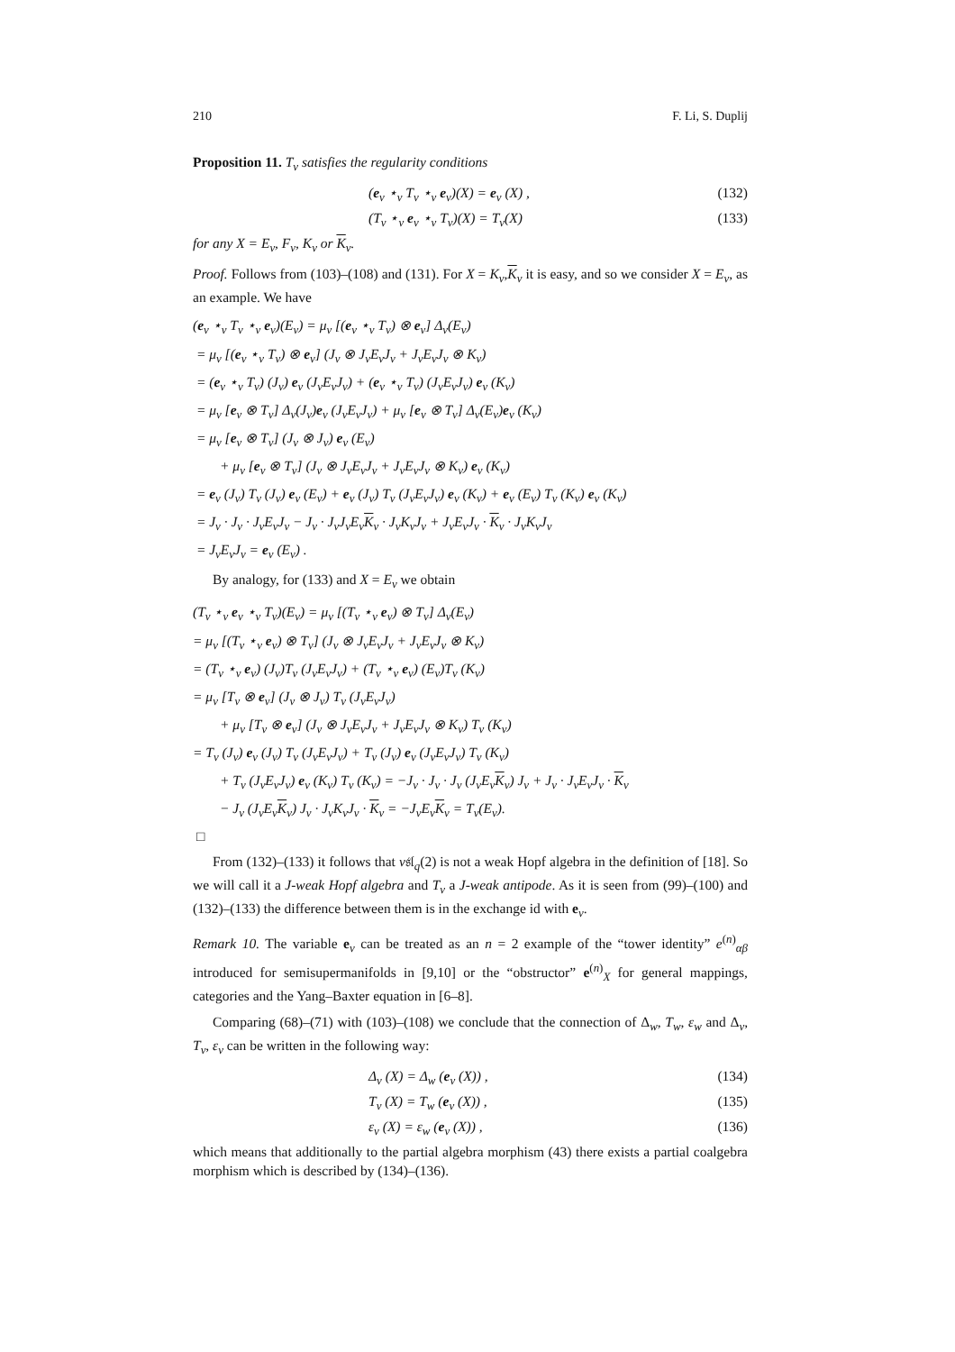210 F. Li, S. Duplij
Proposition 11. T<sub>v</sub> satisfies the regularity conditions
(e<sub>v</sub> ⋆<sub>v</sub> T<sub>v</sub> ⋆<sub>v</sub> e<sub>v</sub>)(X) = e<sub>v</sub> (X) , (132)
(T<sub>v</sub> ⋆<sub>v</sub> e<sub>v</sub> ⋆<sub>v</sub> T<sub>v</sub>)(X) = T<sub>v</sub>(X) (133)
for any X = E<sub>v</sub>, F<sub>v</sub>, K<sub>v</sub> or K<sub>v</sub>.
Proof. Follows from (103)–(108) and (131). For X = K<sub>v</sub>,K<sub>v</sub> it is easy, and so we consider X = E<sub>v</sub>, as an example. We have
(e<sub>v</sub> ⋆<sub>v</sub> T<sub>v</sub> ⋆<sub>v</sub> e<sub>v</sub>)(E<sub>v</sub>) = μ<sub>v</sub> [(e<sub>v</sub> ⋆<sub>v</sub> T<sub>v</sub>) ⊗ e<sub>v</sub>] Δ<sub>v</sub>(E<sub>v</sub>)
= μ<sub>v</sub> [(e<sub>v</sub> ⋆<sub>v</sub> T<sub>v</sub>) ⊗ e<sub>v</sub>] (J<sub>v</sub> ⊗ J<sub>v</sub>E<sub>v</sub>J<sub>v</sub> + J<sub>v</sub>E<sub>v</sub>J<sub>v</sub> ⊗ K<sub>v</sub>)
= (e<sub>v</sub> ⋆<sub>v</sub> T<sub>v</sub>) (J<sub>v</sub>) e<sub>v</sub> (J<sub>v</sub>E<sub>v</sub>J<sub>v</sub>) + (e<sub>v</sub> ⋆<sub>v</sub> T<sub>v</sub>) (J<sub>v</sub>E<sub>v</sub>J<sub>v</sub>) e<sub>v</sub> (K<sub>v</sub>)
= μ<sub>v</sub> [e<sub>v</sub> ⊗ T<sub>v</sub>] Δ<sub>v</sub>(J<sub>v</sub>)e<sub>v</sub> (J<sub>v</sub>E<sub>v</sub>J<sub>v</sub>) + μ<sub>v</sub> [e<sub>v</sub> ⊗ T<sub>v</sub>] Δ<sub>v</sub>(E<sub>v</sub>)e<sub>v</sub> (K<sub>v</sub>)
= μ<sub>v</sub> [e<sub>v</sub> ⊗ T<sub>v</sub>] (J<sub>v</sub> ⊗ J<sub>v</sub>) e<sub>v</sub> (E<sub>v</sub>)
+ μ<sub>v</sub> [e<sub>v</sub> ⊗ T<sub>v</sub>] (J<sub>v</sub> ⊗ J<sub>v</sub>E<sub>v</sub>J<sub>v</sub> + J<sub>v</sub>E<sub>v</sub>J<sub>v</sub> ⊗ K<sub>v</sub>) e<sub>v</sub> (K<sub>v</sub>)
= e<sub>v</sub> (J<sub>v</sub>) T<sub>v</sub> (J<sub>v</sub>) e<sub>v</sub> (E<sub>v</sub>) + e<sub>v</sub> (J<sub>v</sub>) T<sub>v</sub> (J<sub>v</sub>E<sub>v</sub>J<sub>v</sub>) e<sub>v</sub> (K<sub>v</sub>) + e<sub>v</sub> (E<sub>v</sub>) T<sub>v</sub> (K<sub>v</sub>) e<sub>v</sub> (K<sub>v</sub>)
= J<sub>v</sub> · J<sub>v</sub> · J<sub>v</sub>E<sub>v</sub>J<sub>v</sub> − J<sub>v</sub> · J<sub>v</sub>J<sub>v</sub>E<sub>v</sub>K<sub>v</sub> · J<sub>v</sub>K<sub>v</sub>J<sub>v</sub> + J<sub>v</sub>E<sub>v</sub>J<sub>v</sub> · K<sub>v</sub> · J<sub>v</sub>K<sub>v</sub>J<sub>v</sub>
= J<sub>v</sub>E<sub>v</sub>J<sub>v</sub> = e<sub>v</sub> (E<sub>v</sub>) .
By analogy, for (133) and X = E<sub>v</sub> we obtain
(T<sub>v</sub> ⋆<sub>v</sub> e<sub>v</sub> ⋆<sub>v</sub> T<sub>v</sub>)(E<sub>v</sub>) = μ<sub>v</sub> [(T<sub>v</sub> ⋆<sub>v</sub> e<sub>v</sub>) ⊗ T<sub>v</sub>] Δ<sub>v</sub>(E<sub>v</sub>)
= μ<sub>v</sub> [(T<sub>v</sub> ⋆<sub>v</sub> e<sub>v</sub>) ⊗ T<sub>v</sub>] (J<sub>v</sub> ⊗ J<sub>v</sub>E<sub>v</sub>J<sub>v</sub> + J<sub>v</sub>E<sub>v</sub>J<sub>v</sub> ⊗ K<sub>v</sub>)
= (T<sub>v</sub> ⋆<sub>v</sub> e<sub>v</sub>) (J<sub>v</sub>)T<sub>v</sub> (J<sub>v</sub>E<sub>v</sub>J<sub>v</sub>) + (T<sub>v</sub> ⋆<sub>v</sub> e<sub>v</sub>) (E<sub>v</sub>)T<sub>v</sub> (K<sub>v</sub>)
= μ<sub>v</sub> [T<sub>v</sub> ⊗ e<sub>v</sub>] (J<sub>v</sub> ⊗ J<sub>v</sub>) T<sub>v</sub> (J<sub>v</sub>E<sub>v</sub>J<sub>v</sub>)
+ μ<sub>v</sub> [T<sub>v</sub> ⊗ e<sub>v</sub>] (J<sub>v</sub> ⊗ J<sub>v</sub>E<sub>v</sub>J<sub>v</sub> + J<sub>v</sub>E<sub>v</sub>J<sub>v</sub> ⊗ K<sub>v</sub>) T<sub>v</sub> (K<sub>v</sub>)
= T<sub>v</sub> (J<sub>v</sub>) e<sub>v</sub> (J<sub>v</sub>) T<sub>v</sub> (J<sub>v</sub>E<sub>v</sub>J<sub>v</sub>) + T<sub>v</sub> (J<sub>v</sub>) e<sub>v</sub> (J<sub>v</sub>E<sub>v</sub>J<sub>v</sub>) T<sub>v</sub> (K<sub>v</sub>)
+ T<sub>v</sub> (J<sub>v</sub>E<sub>v</sub>J<sub>v</sub>) e<sub>v</sub> (K<sub>v</sub>) T<sub>v</sub> (K<sub>v</sub>) = −J<sub>v</sub> · J<sub>v</sub> · J<sub>v</sub> (J<sub>v</sub>E<sub>v</sub>K<sub>v</sub>) J<sub>v</sub> + J<sub>v</sub> · J<sub>v</sub>E<sub>v</sub>J<sub>v</sub> · K<sub>v</sub>
− J<sub>v</sub> (J<sub>v</sub>E<sub>v</sub>K<sub>v</sub>) J<sub>v</sub> · J<sub>v</sub>K<sub>v</sub>J<sub>v</sub> · K<sub>v</sub> = −J<sub>v</sub>E<sub>v</sub>K<sub>v</sub> = T<sub>v</sub>(E<sub>v</sub>).
□
From (132)–(133) it follows that v𝔰𝔩<sub>q</sub>(2) is not a weak Hopf algebra in the definition of [18]. So we will call it a J-weak Hopf algebra and T<sub>v</sub> a J-weak antipode. As it is seen from (99)–(100) and (132)–(133) the difference between them is in the exchange id with e<sub>v</sub>.
Remark 10. The variable e<sub>v</sub> can be treated as an n = 2 example of the “tower identity” e<sup>(n)</sup><sub>αβ</sub> introduced for semisupermanifolds in [9,10] or the “obstructor” e<sup>(n)</sup><sub>X</sub> for general mappings, categories and the Yang–Baxter equation in [6–8].
Comparing (68)–(71) with (103)–(108) we conclude that the connection of Δ<sub>w</sub>, T<sub>w</sub>, ε<sub>w</sub> and Δ<sub>v</sub>, T<sub>v</sub>, ε<sub>v</sub> can be written in the following way:
Δ<sub>v</sub> (X) = Δ<sub>w</sub> (e<sub>v</sub> (X)) , (134)
T<sub>v</sub> (X) = T<sub>w</sub> (e<sub>v</sub> (X)) , (135)
ε<sub>v</sub> (X) = ε<sub>w</sub> (e<sub>v</sub> (X)) , (136)
which means that additionally to the partial algebra morphism (43) there exists a partial coalgebra morphism which is described by (134)–(136).